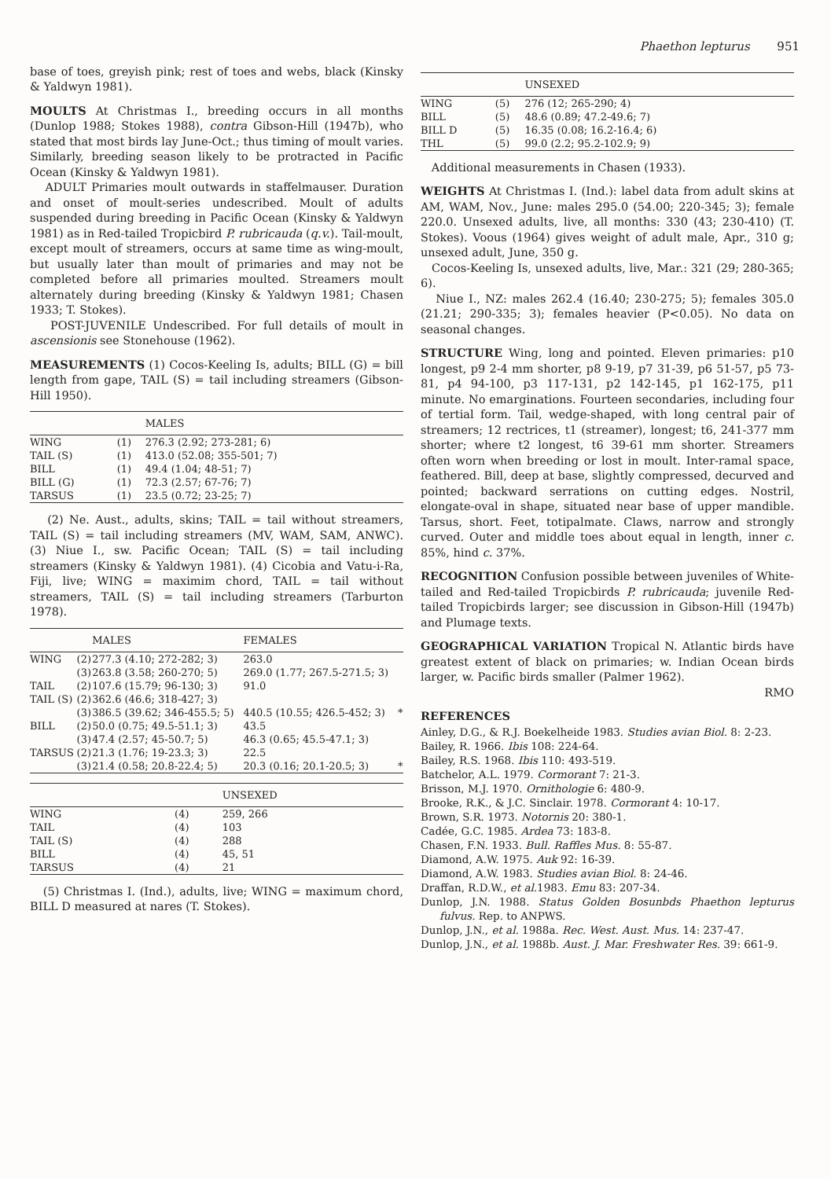Phaethon lepturus 951
base of toes, greyish pink; rest of toes and webs, black (Kinsky & Yaldwyn 1981).
MOULTS At Christmas I., breeding occurs in all months (Dunlop 1988; Stokes 1988), contra Gibson-Hill (1947b), who stated that most birds lay June-Oct.; thus timing of moult varies. Similarly, breeding season likely to be protracted in Pacific Ocean (Kinsky & Yaldwyn 1981).
ADULT Primaries moult outwards in staffelmauser. Duration and onset of moult-series undescribed. Moult of adults suspended during breeding in Pacific Ocean (Kinsky & Yaldwyn 1981) as in Red-tailed Tropicbird P. rubricauda (q.v.). Tail-moult, except moult of streamers, occurs at same time as wing-moult, but usually later than moult of primaries and may not be completed before all primaries moulted. Streamers moult alternately during breeding (Kinsky & Yaldwyn 1981; Chasen 1933; T. Stokes).
POST-JUVENILE Undescribed. For full details of moult in ascensionis see Stonehouse (1962).
MEASUREMENTS (1) Cocos-Keeling Is, adults; BILL (G) = bill length from gape, TAIL (S) = tail including streamers (Gibson-Hill 1950).
| | | MALES |
| --- | --- | --- |
| WING | (1) | 276.3 (2.92; 273-281; 6) |
| TAIL (S) | (1) | 413.0 (52.08; 355-501; 7) |
| BILL | (1) | 49.4 (1.04; 48-51; 7) |
| BILL (G) | (1) | 72.3 (2.57; 67-76; 7) |
| TARSUS | (1) | 23.5 (0.72; 23-25; 7) |
(2) Ne. Aust., adults, skins; TAIL = tail without streamers, TAIL (S) = tail including streamers (MV, WAM, SAM, ANWC). (3) Niue I., sw. Pacific Ocean; TAIL (S) = tail including streamers (Kinsky & Yaldwyn 1981). (4) Cicobia and Vatu-i-Ra, Fiji, live; WING = maximim chord, TAIL = tail without streamers, TAIL (S) = tail including streamers (Tarburton 1978).
| | | MALES | FEMALES | |
| --- | --- | --- | --- | --- |
| WING | (2) | 277.3 (4.10; 272-282; 3) | 263.0 | |
| | (3) | 263.8 (3.58; 260-270; 5) | 269.0 (1.77; 267.5-271.5; 3) | |
| TAIL | (2) | 107.6 (15.79; 96-130; 3) | 91.0 | |
| TAIL (S) | (2) | 362.6 (46.6; 318-427; 3) | | |
| | (3) | 386.5 (39.62; 346-455.5; 5) | 440.5 (10.55; 426.5-452; 3) | * |
| BILL | (2) | 50.0 (0.75; 49.5-51.1; 3) | 43.5 | |
| | (3) | 47.4 (2.57; 45-50.7; 5) | 46.3 (0.65; 45.5-47.1; 3) | |
| TARSUS | (2) | 21.3 (1.76; 19-23.3; 3) | 22.5 | |
| | (3) | 21.4 (0.58; 20.8-22.4; 5) | 20.3 (0.16; 20.1-20.5; 3) | * |
| | | UNSEXED |
| --- | --- | --- |
| WING | (4) | 259, 266 |
| TAIL | (4) | 103 |
| TAIL (S) | (4) | 288 |
| BILL | (4) | 45, 51 |
| TARSUS | (4) | 21 |
(5) Christmas I. (Ind.), adults, live; WING = maximum chord, BILL D measured at nares (T. Stokes).
| | | UNSEXED |
| --- | --- | --- |
| WING | (5) | 276 (12; 265-290; 4) |
| BILL | (5) | 48.6 (0.89; 47.2-49.6; 7) |
| BILL D | (5) | 16.35 (0.08; 16.2-16.4; 6) |
| THL | (5) | 99.0 (2.2; 95.2-102.9; 9) |
Additional measurements in Chasen (1933).
WEIGHTS At Christmas I. (Ind.): label data from adult skins at AM, WAM, Nov., June: males 295.0 (54.00; 220-345; 3); female 220.0. Unsexed adults, live, all months: 330 (43; 230-410) (T. Stokes). Voous (1964) gives weight of adult male, Apr., 310 g; unsexed adult, June, 350 g.
Cocos-Keeling Is, unsexed adults, live, Mar.: 321 (29; 280-365; 6).
Niue I., NZ: males 262.4 (16.40; 230-275; 5); females 305.0 (21.21; 290-335; 3); females heavier (P<0.05). No data on seasonal changes.
STRUCTURE Wing, long and pointed. Eleven primaries: p10 longest, p9 2-4 mm shorter, p8 9-19, p7 31-39, p6 51-57, p5 73-81, p4 94-100, p3 117-131, p2 142-145, p1 162-175, p11 minute. No emarginations. Fourteen secondaries, including four of tertial form. Tail, wedge-shaped, with long central pair of streamers; 12 rectrices, t1 (streamer), longest; t6, 241-377 mm shorter; where t2 longest, t6 39-61 mm shorter. Streamers often worn when breeding or lost in moult. Inter-ramal space, feathered. Bill, deep at base, slightly compressed, decurved and pointed; backward serrations on cutting edges. Nostril, elongate-oval in shape, situated near base of upper mandible. Tarsus, short. Feet, totipalmate. Claws, narrow and strongly curved. Outer and middle toes about equal in length, inner c. 85%, hind c. 37%.
RECOGNITION Confusion possible between juveniles of White-tailed and Red-tailed Tropicbirds P. rubricauda; juvenile Red-tailed Tropicbirds larger; see discussion in Gibson-Hill (1947b) and Plumage texts.
GEOGRAPHICAL VARIATION Tropical N. Atlantic birds have greatest extent of black on primaries; w. Indian Ocean birds larger, w. Pacific birds smaller (Palmer 1962).
RMO
REFERENCES
Ainley, D.G., & R.J. Boekelheide 1983. Studies avian Biol. 8: 2-23.
Bailey, R. 1966. Ibis 108: 224-64.
Bailey, R.S. 1968. Ibis 110: 493-519.
Batchelor, A.L. 1979. Cormorant 7: 21-3.
Brisson, M.J. 1970. Ornithologie 6: 480-9.
Brooke, R.K., & J.C. Sinclair. 1978. Cormorant 4: 10-17.
Brown, S.R. 1973. Notornis 20: 380-1.
Cadée, G.C. 1985. Ardea 73: 183-8.
Chasen, F.N. 1933. Bull. Raffles Mus. 8: 55-87.
Diamond, A.W. 1975. Auk 92: 16-39.
Diamond, A.W. 1983. Studies avian Biol. 8: 24-46.
Draffan, R.D.W., et al. 1983. Emu 83: 207-34.
Dunlop, J.N. 1988. Status Golden Bosunbds Phaethon lepturus fulvus. Rep. to ANPWS.
Dunlop, J.N., et al. 1988a. Rec. West. Aust. Mus. 14: 237-47.
Dunlop, J.N., et al. 1988b. Aust. J. Mar. Freshwater Res. 39: 661-9.